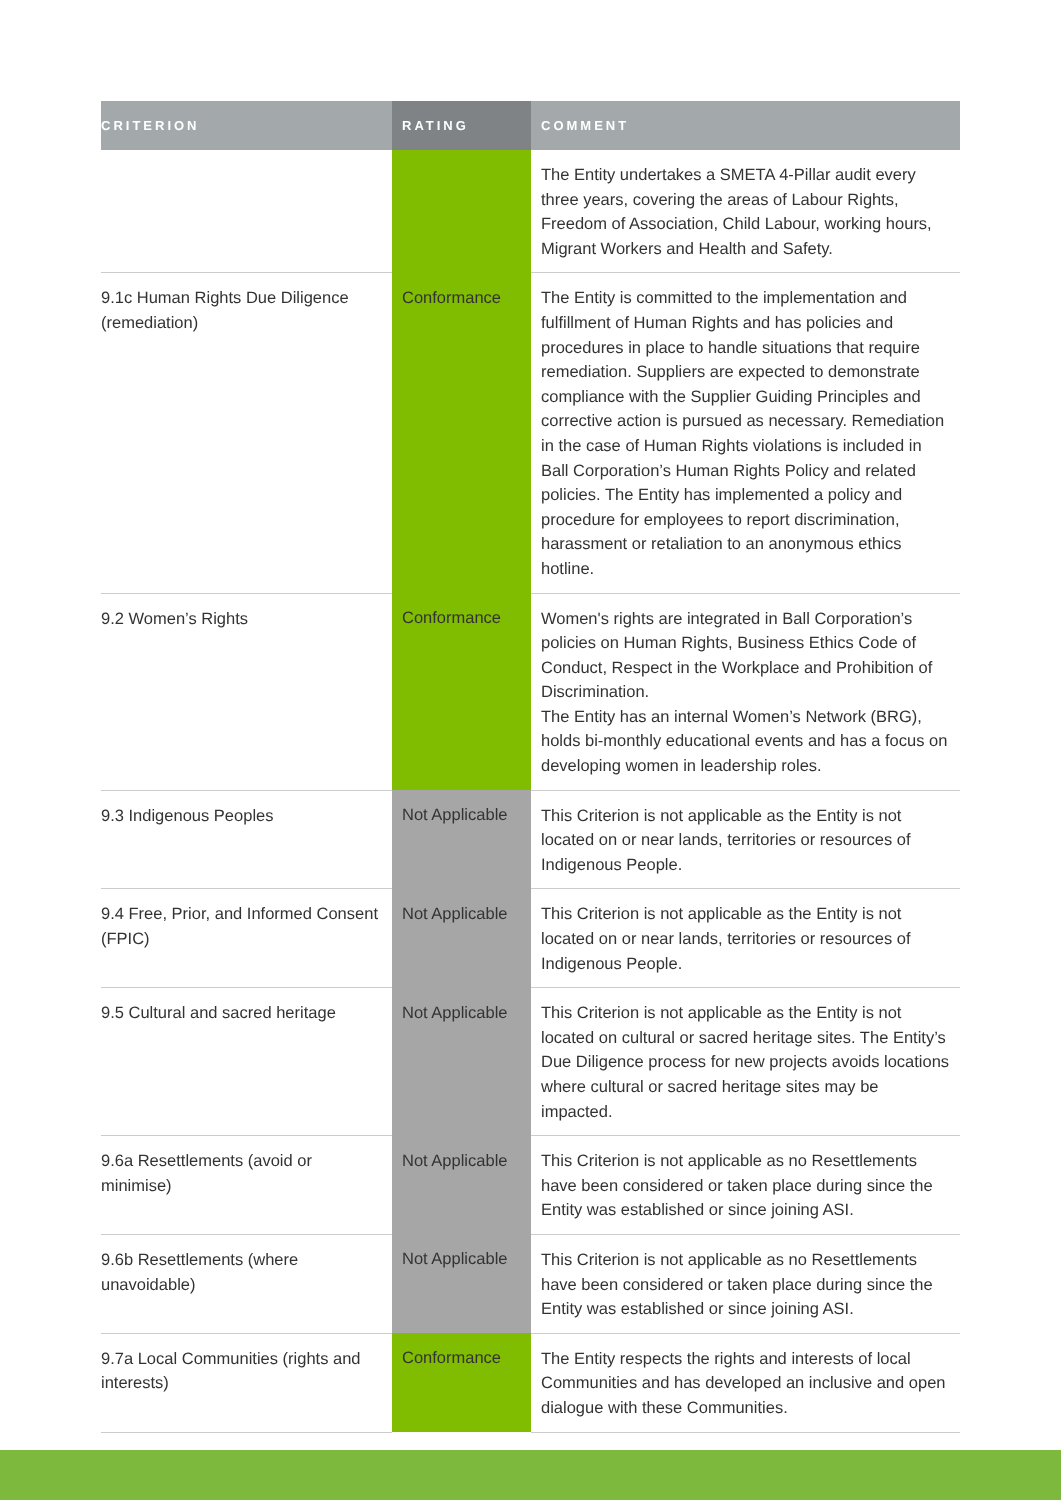| CRITERION | RATING | COMMENT |
| --- | --- | --- |
| | | The Entity undertakes a SMETA 4-Pillar audit every three years, covering the areas of Labour Rights, Freedom of Association, Child Labour, working hours, Migrant Workers and Health and Safety. |
| 9.1c Human Rights Due Diligence (remediation) | Conformance | The Entity is committed to the implementation and fulfillment of Human Rights and has policies and procedures in place to handle situations that require remediation. Suppliers are expected to demonstrate compliance with the Supplier Guiding Principles and corrective action is pursued as necessary. Remediation in the case of Human Rights violations is included in Ball Corporation’s Human Rights Policy and related policies. The Entity has implemented a policy and procedure for employees to report discrimination, harassment or retaliation to an anonymous ethics hotline. |
| 9.2 Women’s Rights | Conformance | Women's rights are integrated in Ball Corporation’s policies on Human Rights, Business Ethics Code of Conduct, Respect in the Workplace and Prohibition of Discrimination. The Entity has an internal Women’s Network (BRG), holds bi-monthly educational events and has a focus on developing women in leadership roles. |
| 9.3 Indigenous Peoples | Not Applicable | This Criterion is not applicable as the Entity is not located on or near lands, territories or resources of Indigenous People. |
| 9.4 Free, Prior, and Informed Consent (FPIC) | Not Applicable | This Criterion is not applicable as the Entity is not located on or near lands, territories or resources of Indigenous People. |
| 9.5 Cultural and sacred heritage | Not Applicable | This Criterion is not applicable as the Entity is not located on cultural or sacred heritage sites. The Entity’s Due Diligence process for new projects avoids locations where cultural or sacred heritage sites may be impacted. |
| 9.6a Resettlements (avoid or minimise) | Not Applicable | This Criterion is not applicable as no Resettlements have been considered or taken place during since the Entity was established or since joining ASI. |
| 9.6b Resettlements (where unavoidable) | Not Applicable | This Criterion is not applicable as no Resettlements have been considered or taken place during since the Entity was established or since joining ASI. |
| 9.7a Local Communities (rights and interests) | Conformance | The Entity respects the rights and interests of local Communities and has developed an inclusive and open dialogue with these Communities. |